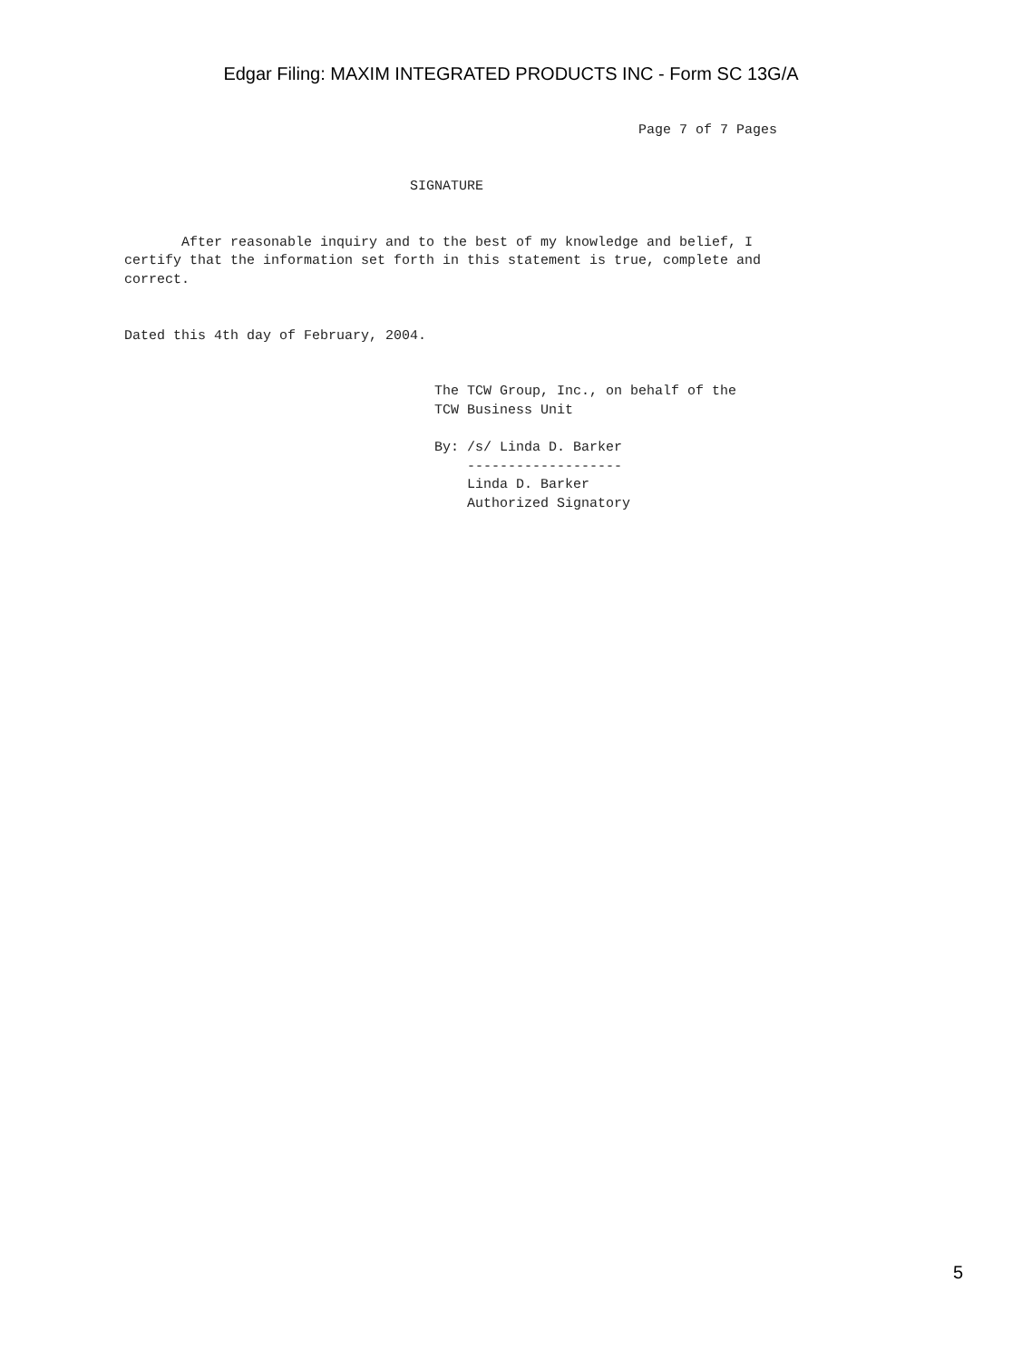Edgar Filing: MAXIM INTEGRATED PRODUCTS INC - Form SC 13G/A
                                                               Page 7 of 7 Pages


                                   SIGNATURE


       After reasonable inquiry and to the best of my knowledge and belief, I
certify that the information set forth in this statement is true, complete and
correct.


Dated this 4th day of February, 2004.


                                      The TCW Group, Inc., on behalf of the
                                      TCW Business Unit

                                      By: /s/ Linda D. Barker
                                          -------------------
                                          Linda D. Barker
                                          Authorized Signatory
5